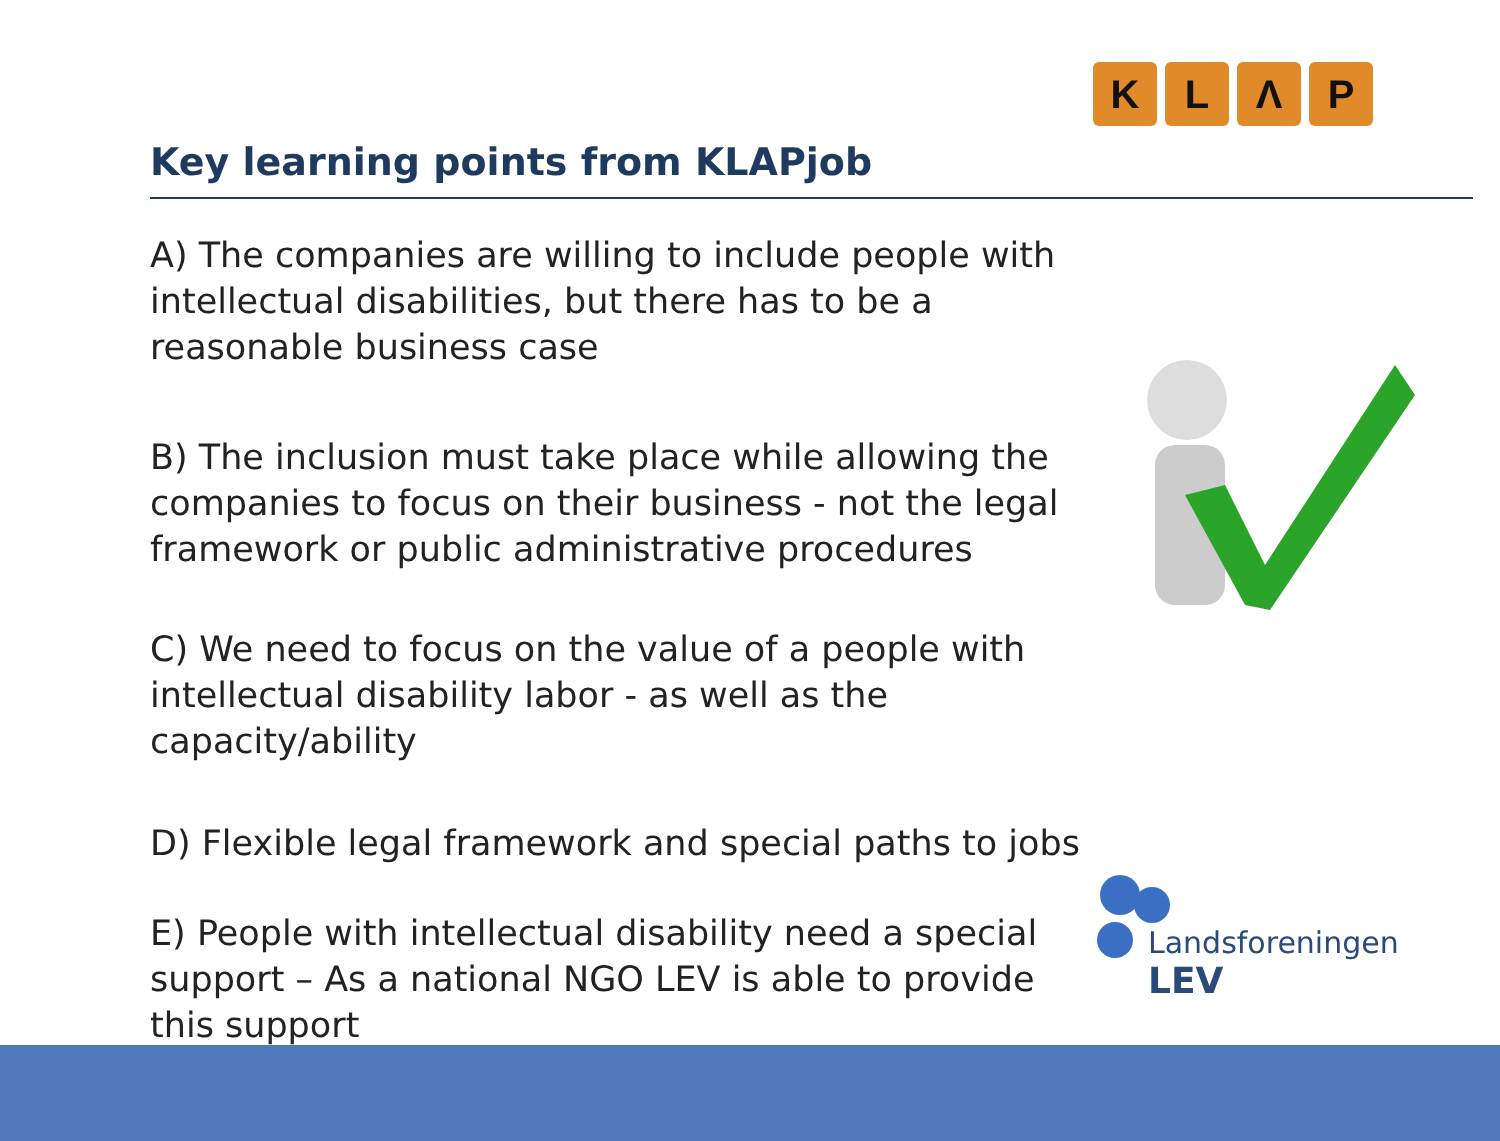K L Λ P
Key learning points from KLAPjob
A) The companies are willing to include people with intellectual disabilities, but there has to be a reasonable business case
B) The inclusion must take place while allowing the companies to focus on their business - not the legal framework or public administrative procedures
C) We need to focus on the value of a people with intellectual disability labor - as well as the capacity/ability
D) Flexible legal framework and special paths to jobs
E) People with intellectual disability need a special support – As a national NGO LEV is able to provide this support
Landsforeningen
LEV